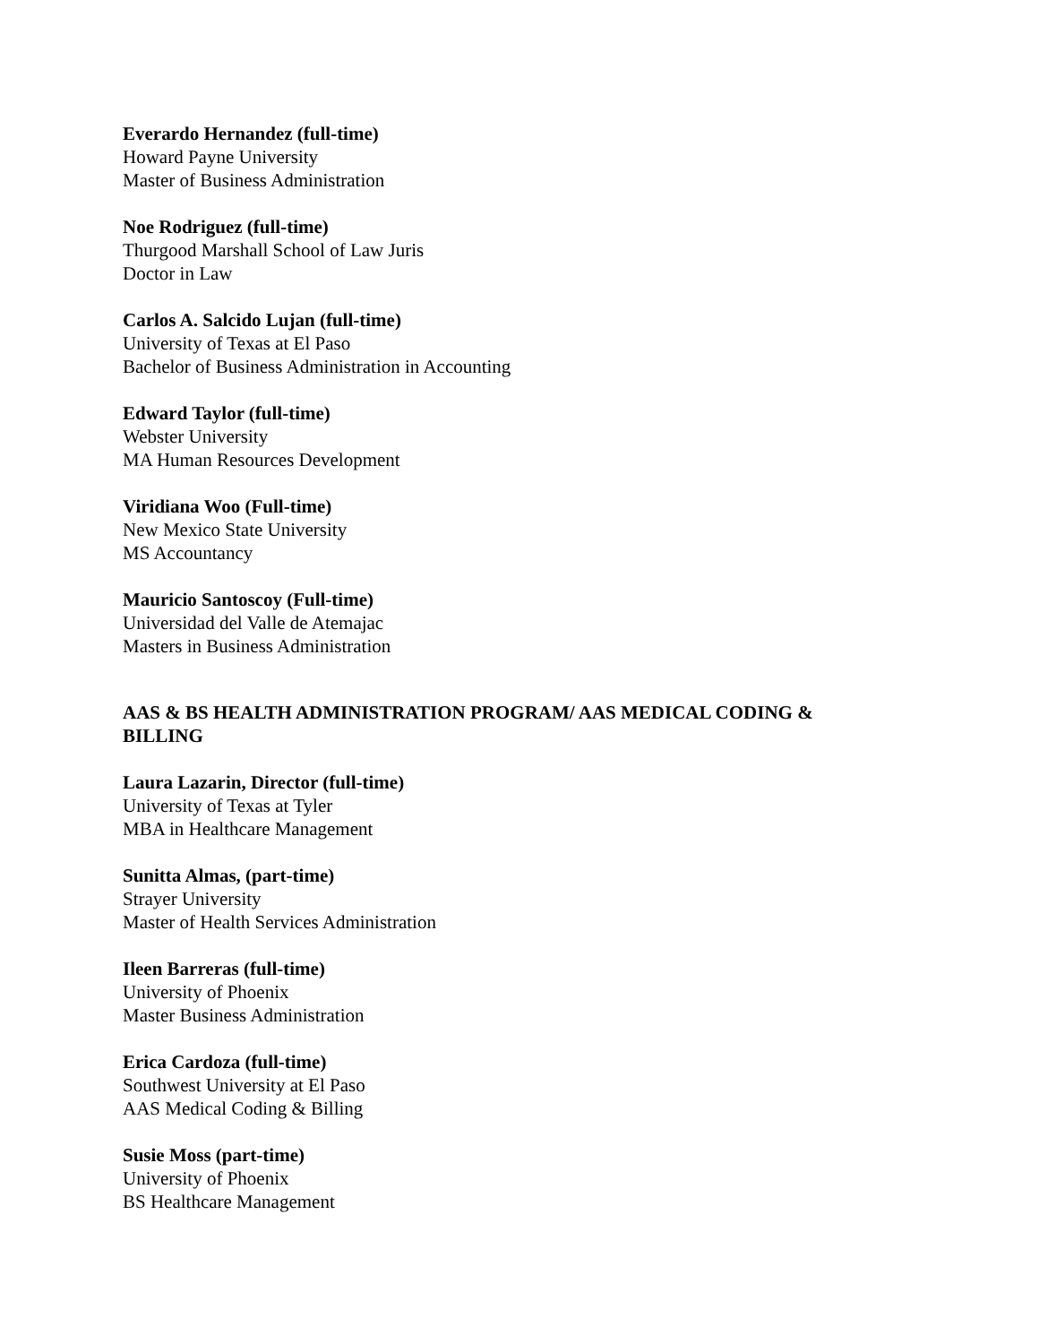Everardo Hernandez (full-time)
Howard Payne University
Master of Business Administration
Noe Rodriguez (full-time)
Thurgood Marshall School of Law Juris
Doctor in Law
Carlos A. Salcido Lujan (full-time)
University of Texas at El Paso
Bachelor of Business Administration in Accounting
Edward Taylor (full-time)
Webster University
MA Human Resources Development
Viridiana Woo (Full-time)
New Mexico State University
MS Accountancy
Mauricio Santoscoy (Full-time)
Universidad del Valle de Atemajac
Masters in Business Administration
AAS & BS HEALTH ADMINISTRATION PROGRAM/ AAS MEDICAL CODING & BILLING
Laura Lazarin, Director (full-time)
University of Texas at Tyler
MBA in Healthcare Management
Sunitta Almas, (part-time)
Strayer University
Master of Health Services Administration
Ileen Barreras (full-time)
University of Phoenix
Master Business Administration
Erica Cardoza (full-time)
Southwest University at El Paso
AAS Medical Coding & Billing
Susie Moss (part-time)
University of Phoenix
BS Healthcare Management